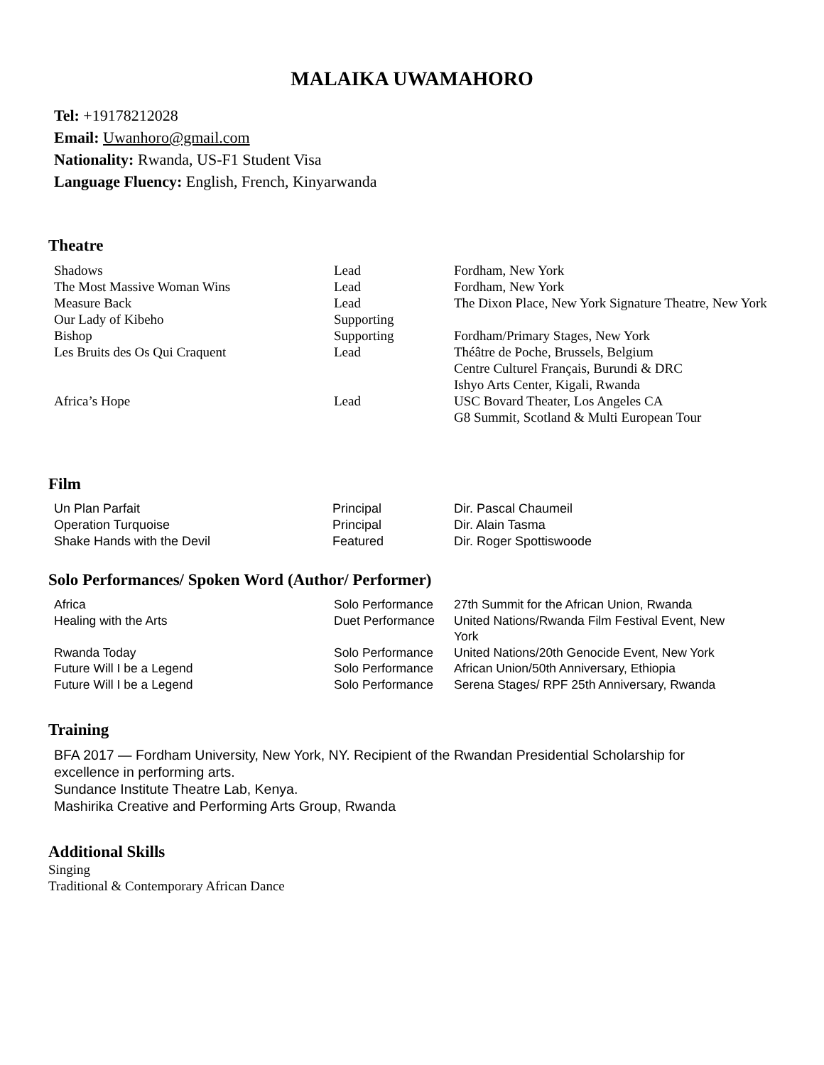MALAIKA UWAMAHORO
Tel: +19178212028
Email: Uwanhoro@gmail.com
Nationality: Rwanda, US-F1 Student Visa
Language Fluency: English, French, Kinyarwanda
Theatre
| Shadows | Lead | Fordham, New York |
| The Most Massive Woman Wins | Lead | Fordham, New York |
| Measure Back | Lead | The Dixon Place, New York Signature Theatre, New York |
| Our Lady of Kibeho | Supporting | |
| Bishop | Supporting | Fordham/Primary Stages, New York |
| Les Bruits des Os Qui Craquent | Lead | Théâtre de Poche, Brussels, Belgium Centre Culturel Français, Burundi & DRC Ishyo Arts Center, Kigali, Rwanda |
| Africa’s Hope | Lead | USC Bovard Theater, Los Angeles CA G8 Summit, Scotland & Multi European Tour |
Film
| Un Plan Parfait | Principal | Dir. Pascal Chaumeil |
| Operation Turquoise | Principal | Dir. Alain Tasma |
| Shake Hands with the Devil | Featured | Dir. Roger Spottiswoode |
Solo Performances/ Spoken Word (Author/ Performer)
| Africa | Solo Performance | 27th Summit for the African Union, Rwanda |
| Healing with the Arts | Duet Performance | United Nations/Rwanda Film Festival Event, New York |
| Rwanda Today | Solo Performance | United Nations/20th Genocide Event, New York |
| Future Will I be a Legend | Solo Performance | African Union/50th Anniversary, Ethiopia |
| Future Will I be a Legend | Solo Performance | Serena Stages/ RPF 25th Anniversary, Rwanda |
Training
BFA 2017 — Fordham University, New York, NY. Recipient of the Rwandan Presidential Scholarship for excellence in performing arts.
Sundance Institute Theatre Lab, Kenya.
Mashirika Creative and Performing Arts Group, Rwanda
Additional Skills
Singing
Traditional & Contemporary African Dance